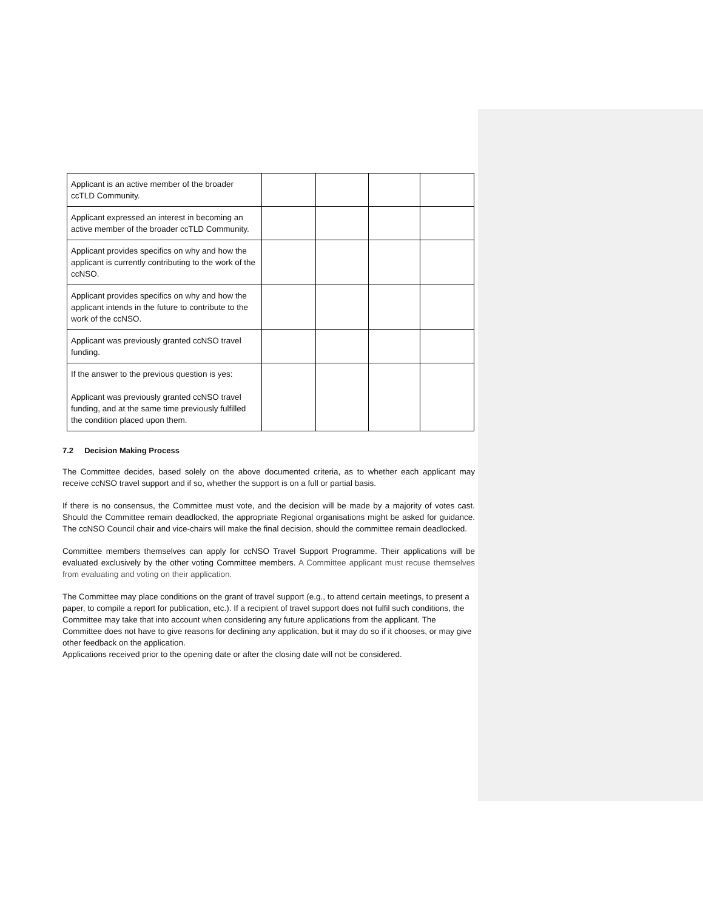| Applicant is an active member of the broader ccTLD Community. | | | | |
| Applicant expressed an interest in becoming an active member of the broader ccTLD Community. | | | | |
| Applicant provides specifics on why and how the applicant is currently contributing to the work of the ccNSO. | | | | |
| Applicant provides specifics on why and how the applicant intends in the future to contribute to the work of the ccNSO. | | | | |
| Applicant was previously granted ccNSO travel funding. | | | | |
| If the answer to the previous question is yes: Applicant was previously granted ccNSO travel funding, and at the same time previously fulfilled the condition placed upon them. | | | | |
7.2 Decision Making Process
The Committee decides, based solely on the above documented criteria, as to whether each applicant may receive ccNSO travel support and if so, whether the support is on a full or partial basis.
If there is no consensus, the Committee must vote, and the decision will be made by a majority of votes cast. Should the Committee remain deadlocked, the appropriate Regional organisations might be asked for guidance. The ccNSO Council chair and vice-chairs will make the final decision, should the committee remain deadlocked.
Committee members themselves can apply for ccNSO Travel Support Programme. Their applications will be evaluated exclusively by the other voting Committee members. A Committee applicant must recuse themselves from evaluating and voting on their application.
The Committee may place conditions on the grant of travel support (e.g., to attend certain meetings, to present a paper, to compile a report for publication, etc.). If a recipient of travel support does not fulfil such conditions, the Committee may take that into account when considering any future applications from the applicant. The Committee does not have to give reasons for declining any application, but it may do so if it chooses, or may give other feedback on the application.
Applications received prior to the opening date or after the closing date will not be considered.